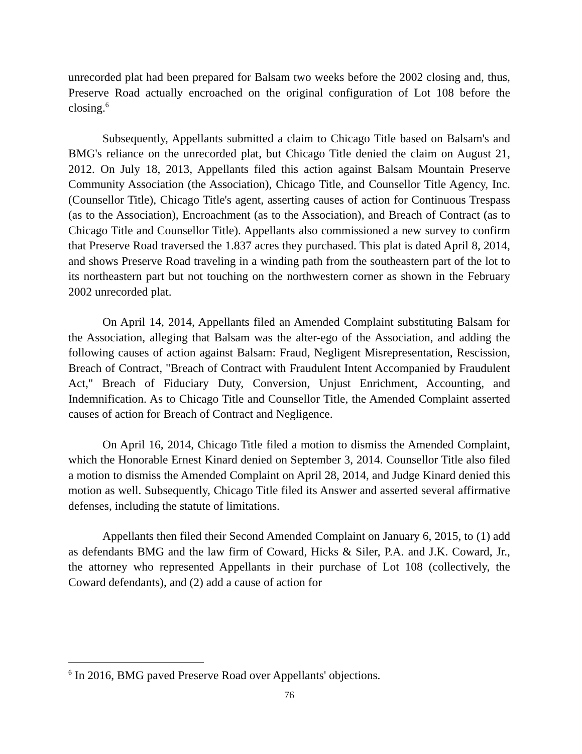unrecorded plat had been prepared for Balsam two weeks before the 2002 closing and, thus, Preserve Road actually encroached on the original configuration of Lot 108 before the closing.<sup>6</sup>
Subsequently, Appellants submitted a claim to Chicago Title based on Balsam's and BMG's reliance on the unrecorded plat, but Chicago Title denied the claim on August 21, 2012. On July 18, 2013, Appellants filed this action against Balsam Mountain Preserve Community Association (the Association), Chicago Title, and Counsellor Title Agency, Inc. (Counsellor Title), Chicago Title's agent, asserting causes of action for Continuous Trespass (as to the Association), Encroachment (as to the Association), and Breach of Contract (as to Chicago Title and Counsellor Title). Appellants also commissioned a new survey to confirm that Preserve Road traversed the 1.837 acres they purchased. This plat is dated April 8, 2014, and shows Preserve Road traveling in a winding path from the southeastern part of the lot to its northeastern part but not touching on the northwestern corner as shown in the February 2002 unrecorded plat.
On April 14, 2014, Appellants filed an Amended Complaint substituting Balsam for the Association, alleging that Balsam was the alter-ego of the Association, and adding the following causes of action against Balsam: Fraud, Negligent Misrepresentation, Rescission, Breach of Contract, "Breach of Contract with Fraudulent Intent Accompanied by Fraudulent Act," Breach of Fiduciary Duty, Conversion, Unjust Enrichment, Accounting, and Indemnification. As to Chicago Title and Counsellor Title, the Amended Complaint asserted causes of action for Breach of Contract and Negligence.
On April 16, 2014, Chicago Title filed a motion to dismiss the Amended Complaint, which the Honorable Ernest Kinard denied on September 3, 2014. Counsellor Title also filed a motion to dismiss the Amended Complaint on April 28, 2014, and Judge Kinard denied this motion as well. Subsequently, Chicago Title filed its Answer and asserted several affirmative defenses, including the statute of limitations.
Appellants then filed their Second Amended Complaint on January 6, 2015, to (1) add as defendants BMG and the law firm of Coward, Hicks & Siler, P.A. and J.K. Coward, Jr., the attorney who represented Appellants in their purchase of Lot 108 (collectively, the Coward defendants), and (2) add a cause of action for
<sup>6</sup> In 2016, BMG paved Preserve Road over Appellants' objections.
76